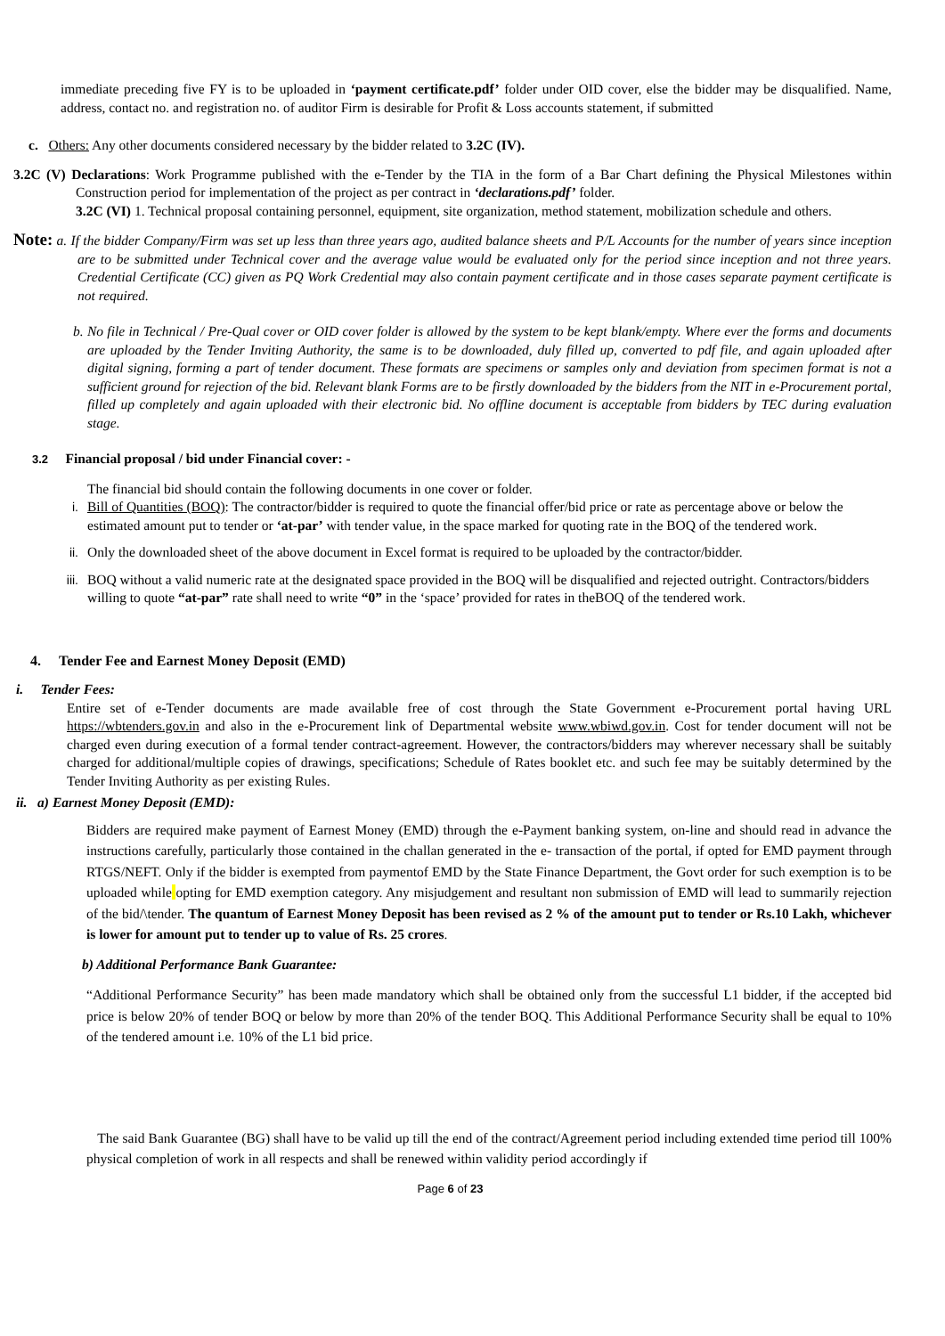immediate preceding five FY is to be uploaded in ‘payment certificate.pdf’ folder under OID cover, else the bidder may be disqualified. Name, address, contact no. and registration no. of auditor Firm is desirable for Profit & Loss accounts statement, if submitted
c. Others: Any other documents considered necessary by the bidder related to 3.2C (IV).
3.2C (V) Declarations: Work Programme published with the e-Tender by the TIA in the form of a Bar Chart defining the Physical Milestones within Construction period for implementation of the project as per contract in ‘declarations.pdf’ folder.
3.2C (VI) 1. Technical proposal containing personnel, equipment, site organization, method statement, mobilization schedule and others.
Note: a. If the bidder Company/Firm was set up less than three years ago, audited balance sheets and P/L Accounts for the number of years since inception are to be submitted under Technical cover and the average value would be evaluated only for the period since inception and not three years. Credential Certificate (CC) given as PQ Work Credential may also contain payment certificate and in those cases separate payment certificate is not required.
b. No file in Technical / Pre-Qual cover or OID cover folder is allowed by the system to be kept blank/empty. Where ever the forms and documents are uploaded by the Tender Inviting Authority, the same is to be downloaded, duly filled up, converted to pdf file, and again uploaded after digital signing, forming a part of tender document. These formats are specimens or samples only and deviation from specimen format is not a sufficient ground for rejection of the bid. Relevant blank Forms are to be firstly downloaded by the bidders from the NIT in e-Procurement portal, filled up completely and again uploaded with their electronic bid. No offline document is acceptable from bidders by TEC during evaluation stage.
3.2 Financial proposal / bid under Financial cover: -
The financial bid should contain the following documents in one cover or folder.
i. Bill of Quantities (BOQ): The contractor/bidder is required to quote the financial offer/bid price or rate as percentage above or below the estimated amount put to tender or ‘at-par’ with tender value, in the space marked for quoting rate in the BOQ of the tendered work.
ii. Only the downloaded sheet of the above document in Excel format is required to be uploaded by the contractor/bidder.
iii. BOQ without a valid numeric rate at the designated space provided in the BOQ will be disqualified and rejected outright. Contractors/bidders willing to quote “at-par” rate shall need to write “0” in the ‘space’ provided for rates in theBOQ of the tendered work.
4. Tender Fee and Earnest Money Deposit (EMD)
i. Tender Fees:
Entire set of e-Tender documents are made available free of cost through the State Government e-Procurement portal having URL https://wbtenders.gov.in and also in the e-Procurement link of Departmental website www.wbiwd.gov.in. Cost for tender document will not be charged even during execution of a formal tender contract-agreement. However, the contractors/bidders may wherever necessary shall be suitably charged for additional/multiple copies of drawings, specifications; Schedule of Rates booklet etc. and such fee may be suitably determined by the Tender Inviting Authority as per existing Rules.
ii. a) Earnest Money Deposit (EMD):
Bidders are required make payment of Earnest Money (EMD) through the e-Payment banking system, on-line and should read in advance the instructions carefully, particularly those contained in the challan generated in the e- transaction of the portal, if opted for EMD payment through RTGS/NEFT. Only if the bidder is exempted from paymentof EMD by the State Finance Department, the Govt order for such exemption is to be uploaded while opting for EMD exemption category. Any misjudgement and resultant non submission of EMD will lead to summarily rejection of the bid/\tender. The quantum of Earnest Money Deposit has been revised as 2 % of the amount put to tender or Rs.10 Lakh, whichever is lower for amount put to tender up to value of Rs. 25 crores.
b) Additional Performance Bank Guarantee:
“Additional Performance Security” has been made mandatory which shall be obtained only from the successful L1 bidder, if the accepted bid price is below 20% of tender BOQ or below by more than 20% of the tender BOQ. This Additional Performance Security shall be equal to 10% of the tendered amount i.e. 10% of the L1 bid price.
The said Bank Guarantee (BG) shall have to be valid up till the end of the contract/Agreement period including extended time period till 100% physical completion of work in all respects and shall be renewed within validity period accordingly if
Page 6 of 23